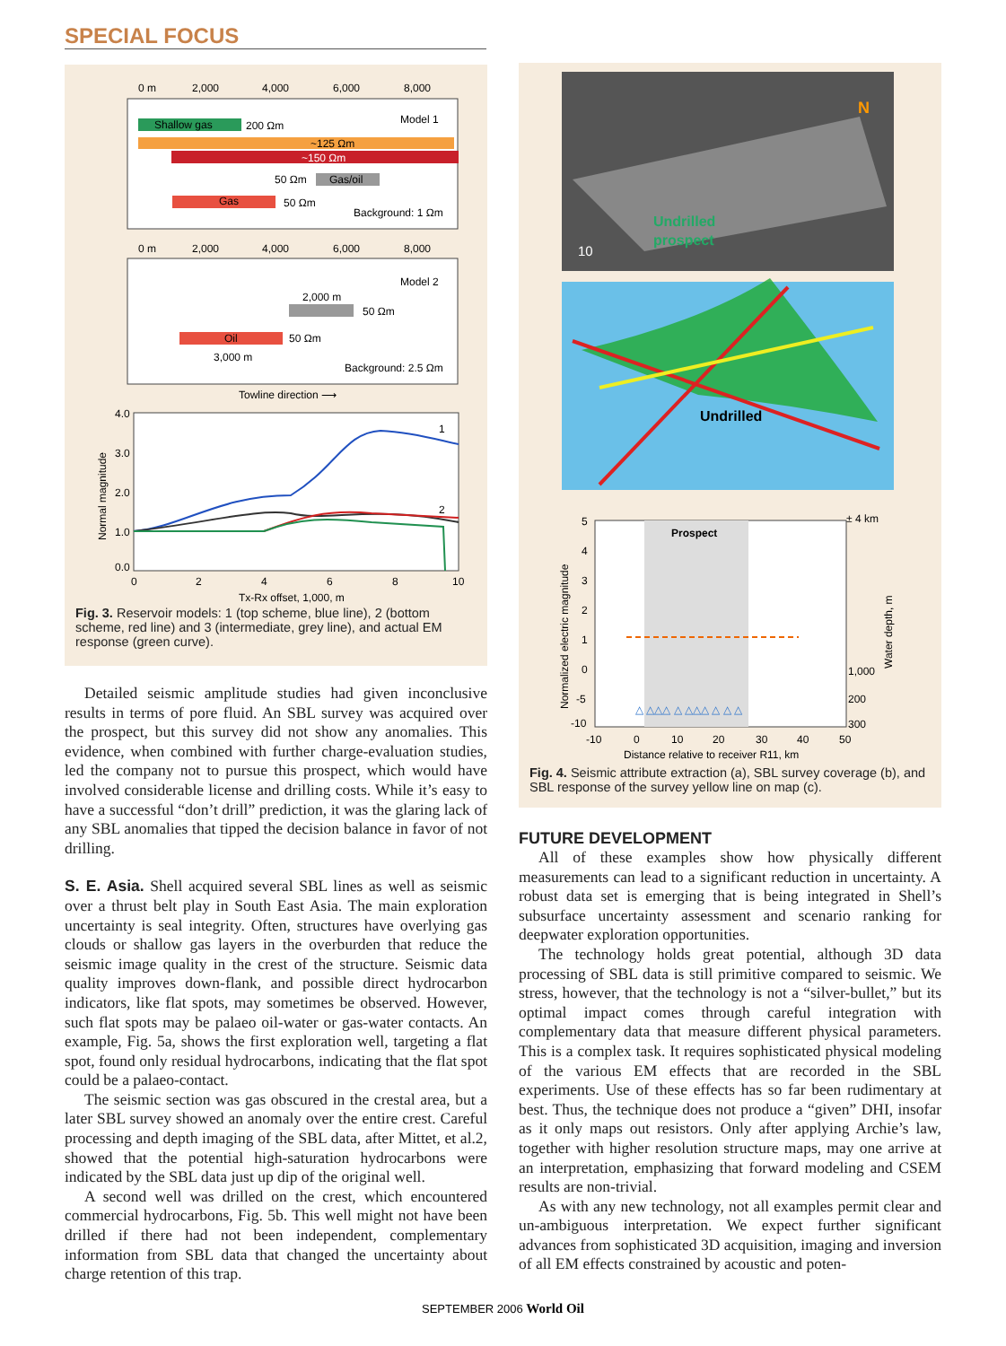SPECIAL FOCUS
0 m
2,000
4,000
6,000
8,000
Shallow gas
200 Ωm
Model 1
~125 Ωm
~150 Ωm
50 Ωm
Gas/oil
Gas
50 Ωm
Background: 1 Ωm
0 m
2,000
4,000
6,000
8,000
Model 2
2,000 m
50 Ωm
Oil
50 Ωm
3,000 m
Background: 2.5 Ωm
Towline direction ⟶
4.0
3.0
2.0
1.0
0.0
Normal magnitude
0
2
4
6
8
10
Tx-Rx offset, 1,000, m
1
2
Fig. 3. Reservoir models: 1 (top scheme, blue line), 2 (bottom scheme, red line) and 3 (intermediate, grey line), and actual EM response (green curve).
Detailed seismic amplitude studies had given inconclusive results in terms of pore fluid. An SBL survey was acquired over the prospect, but this survey did not show any anomalies. This evidence, when combined with further charge-evaluation studies, led the company not to pursue this prospect, which would have involved considerable license and drilling costs. While it’s easy to have a successful “don’t drill” prediction, it was the glaring lack of any SBL anomalies that tipped the decision balance in favor of not drilling.
S. E. Asia. Shell acquired several SBL lines as well as seismic over a thrust belt play in South East Asia. The main exploration uncertainty is seal integrity. Often, structures have overlying gas clouds or shallow gas layers in the overburden that reduce the seismic image quality in the crest of the structure. Seismic data quality improves down-flank, and possible direct hydrocarbon indicators, like flat spots, may sometimes be observed. However, such flat spots may be palaeo oil-water or gas-water contacts. An example, Fig. 5a, shows the first exploration well, targeting a flat spot, found only residual hydrocarbons, indicating that the flat spot could be a palaeo-contact.
The seismic section was gas obscured in the crestal area, but a later SBL survey showed an anomaly over the entire crest. Careful processing and depth imaging of the SBL data, after Mittet, et al.2, showed that the potential high-saturation hydrocarbons were indicated by the SBL data just up dip of the original well.
A second well was drilled on the crest, which encountered commercial hydrocarbons, Fig. 5b. This well might not have been drilled if there had not been independent, complementary information from SBL data that changed the uncertainty about charge retention of this trap.
Undrilled
prospect
10
N
Undrilled
Prospect
± 4 km
5
4
3
2
1
0
-5
-10
1,000
200
300
Normalized electric magnitude
Water depth, m
-10
0
10
20
30
40
50
Distance relative to receiver R11, km
△ △△△ △ △△△ △ △ △
Fig. 4. Seismic attribute extraction (a), SBL survey coverage (b), and SBL response of the survey yellow line on map (c).
FUTURE DEVELOPMENT
All of these examples show how physically different measurements can lead to a significant reduction in uncertainty. A robust data set is emerging that is being integrated in Shell’s subsurface uncertainty assessment and scenario ranking for deepwater exploration opportunities.
The technology holds great potential, although 3D data processing of SBL data is still primitive compared to seismic. We stress, however, that the technology is not a “silver-bullet,” but its optimal impact comes through careful integration with complementary data that measure different physical parameters. This is a complex task. It requires sophisticated physical modeling of the various EM effects that are recorded in the SBL experiments. Use of these effects has so far been rudimentary at best. Thus, the technique does not produce a “given” DHI, insofar as it only maps out resistors. Only after applying Archie’s law, together with higher resolution structure maps, may one arrive at an interpretation, emphasizing that forward modeling and CSEM results are non-trivial.
As with any new technology, not all examples permit clear and un-ambiguous interpretation. We expect further significant advances from sophisticated 3D acquisition, imaging and inversion of all EM effects constrained by acoustic and poten-
SEPTEMBER 2006 World Oil